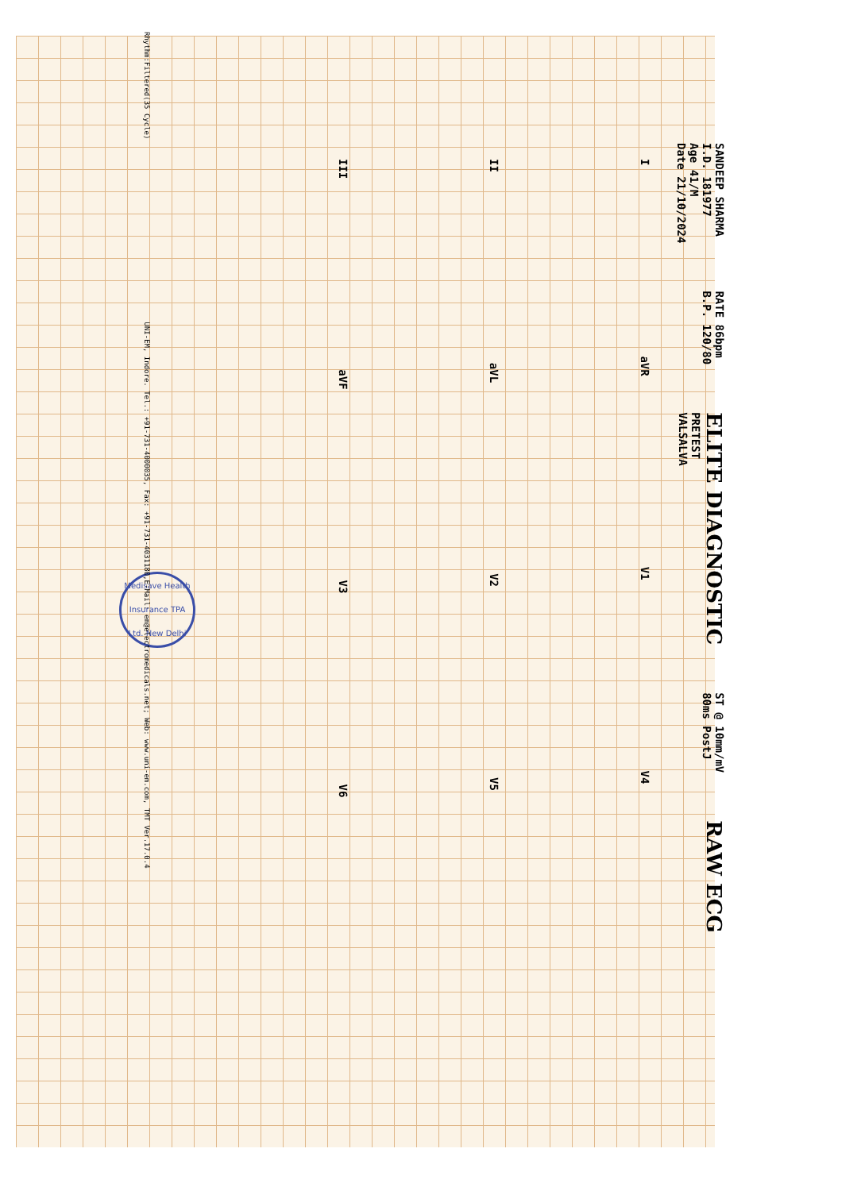Medisave Health Insurance TPA Ltd. New Delhi
SANDEEP SHARMA
I.D. 181977
Age 41/M
Date 21/10/2024
RATE 86bpm
B.P. 120/80
ELITE DIAGNOSTIC
PRETEST
VALSALVA
ST @ 10mm/mV
80ms PostJ
RAW ECG
IaVR V1 V4
II aVL V2 V5
III aVF V3 V6
Rhythm:Filtered(35 Cycle) UNI-EM, Indore. Tel.: +91-731-4000035, Fax: +91-731-4031180,E-Mail: em@electromedicals.net; Web: www.uni-em.com, TMT Ver.17.0.4